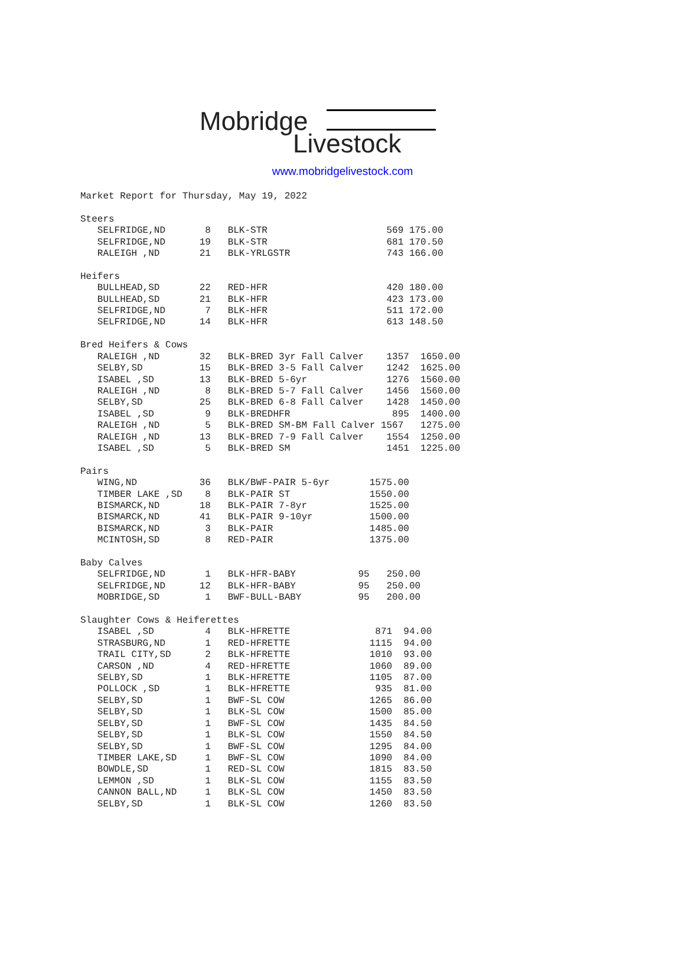Mobridge
Livestock
www.mobridgelivestock.com
Market Report for Thursday, May 19, 2022

Steers
   SELFRIDGE,ND       8   BLK-STR                     569 175.00
   SELFRIDGE,ND      19   BLK-STR                     681 170.50
   RALEIGH ,ND       21   BLK-YRLGSTR                 743 166.00

Heifers
   BULLHEAD,SD       22   RED-HFR                     420 180.00
   BULLHEAD,SD       21   BLK-HFR                     423 173.00
   SELFRIDGE,ND       7   BLK-HFR                     511 172.00
   SELFRIDGE,ND      14   BLK-HFR                     613 148.50

Bred Heifers & Cows
   RALEIGH ,ND       32   BLK-BRED 3yr Fall Calver    1357  1650.00
   SELBY,SD          15   BLK-BRED 3-5 Fall Calver    1242  1625.00
   ISABEL ,SD        13   BLK-BRED 5-6yr              1276  1560.00
   RALEIGH ,ND        8   BLK-BRED 5-7 Fall Calver    1456  1560.00
   SELBY,SD          25   BLK-BRED 6-8 Fall Calver    1428  1450.00
   ISABEL ,SD         9   BLK-BREDHFR                  895  1400.00
   RALEIGH ,ND        5   BLK-BRED SM-BM Fall Calver 1567   1275.00
   RALEIGH ,ND       13   BLK-BRED 7-9 Fall Calver    1554  1250.00
   ISABEL ,SD         5   BLK-BRED SM                 1451  1225.00

Pairs
   WING,ND           36   BLK/BWF-PAIR 5-6yr       1575.00
   TIMBER LAKE ,SD    8   BLK-PAIR ST              1550.00
   BISMARCK,ND       18   BLK-PAIR 7-8yr           1525.00
   BISMARCK,ND       41   BLK-PAIR 9-10yr          1500.00
   BISMARCK,ND        3   BLK-PAIR                 1485.00
   MCINTOSH,SD        8   RED-PAIR                 1375.00

Baby Calves
   SELFRIDGE,ND       1   BLK-HFR-BABY           95   250.00
   SELFRIDGE,ND      12   BLK-HFR-BABY           95   250.00
   MOBRIDGE,SD        1   BWF-BULL-BABY          95   200.00

Slaughter Cows & Heiferettes
   ISABEL ,SD         4   BLK-HFRETTE               871  94.00
   STRASBURG,ND       1   RED-HFRETTE              1115  94.00
   TRAIL CITY,SD      2   BLK-HFRETTE              1010  93.00
   CARSON ,ND         4   RED-HFRETTE              1060  89.00
   SELBY,SD           1   BLK-HFRETTE              1105  87.00
   POLLOCK ,SD        1   BLK-HFRETTE               935  81.00
   SELBY,SD           1   BWF-SL COW               1265  86.00
   SELBY,SD           1   BLK-SL COW               1500  85.00
   SELBY,SD           1   BWF-SL COW               1435  84.50
   SELBY,SD           1   BLK-SL COW               1550  84.50
   SELBY,SD           1   BWF-SL COW               1295  84.00
   TIMBER LAKE,SD     1   BWF-SL COW               1090  84.00
   BOWDLE,SD          1   RED-SL COW               1815  83.50
   LEMMON ,SD         1   BLK-SL COW               1155  83.50
   CANNON BALL,ND     1   BLK-SL COW               1450  83.50
   SELBY,SD           1   BLK-SL COW               1260  83.50